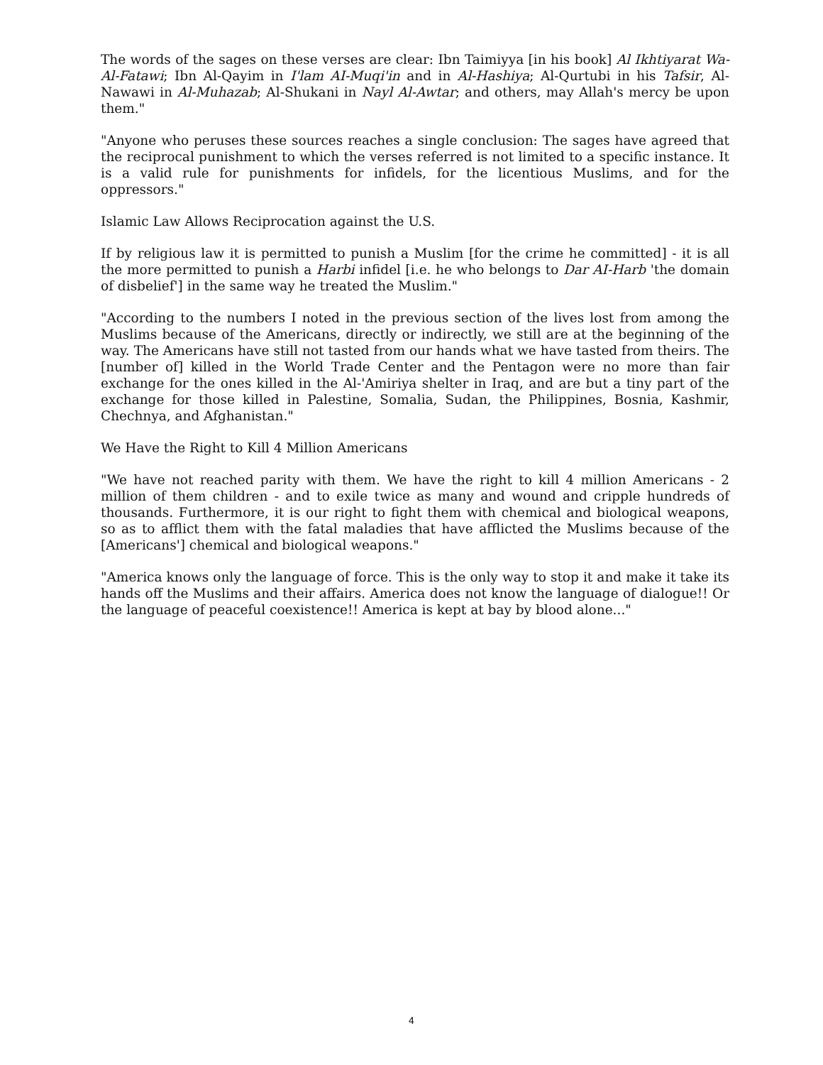The words of the sages on these verses are clear: Ibn Taimiyya [in his book] Al Ikhtiyarat Wa-Al-Fatawi; Ibn Al-Qayim in I'lam AI-Muqi'in and in Al-Hashiya; Al-Qurtubi in his Tafsir, Al-Nawawi in Al-Muhazab; Al-Shukani in Nayl Al-Awtar; and others, may Allah's mercy be upon them."
"Anyone who peruses these sources reaches a single conclusion: The sages have agreed that the reciprocal punishment to which the verses referred is not limited to a specific instance. It is a valid rule for punishments for infidels, for the licentious Muslims, and for the oppressors."
Islamic Law Allows Reciprocation against the U.S.
If by religious law it is permitted to punish a Muslim [for the crime he committed] - it is all the more permitted to punish a Harbi infidel [i.e. he who belongs to Dar AI-Harb 'the domain of disbelief'] in the same way he treated the Muslim."
"According to the numbers I noted in the previous section of the lives lost from among the Muslims because of the Americans, directly or indirectly, we still are at the beginning of the way. The Americans have still not tasted from our hands what we have tasted from theirs. The [number of] killed in the World Trade Center and the Pentagon were no more than fair exchange for the ones killed in the Al-'Amiriya shelter in Iraq, and are but a tiny part of the exchange for those killed in Palestine, Somalia, Sudan, the Philippines, Bosnia, Kashmir, Chechnya, and Afghanistan."
We Have the Right to Kill 4 Million Americans
"We have not reached parity with them. We have the right to kill 4 million Americans - 2 million of them children - and to exile twice as many and wound and cripple hundreds of thousands. Furthermore, it is our right to fight them with chemical and biological weapons, so as to afflict them with the fatal maladies that have afflicted the Muslims because of the [Americans'] chemical and biological weapons."
"America knows only the language of force. This is the only way to stop it and make it take its hands off the Muslims and their affairs. America does not know the language of dialogue!! Or the language of peaceful coexistence!! America is kept at bay by blood alone..."
4